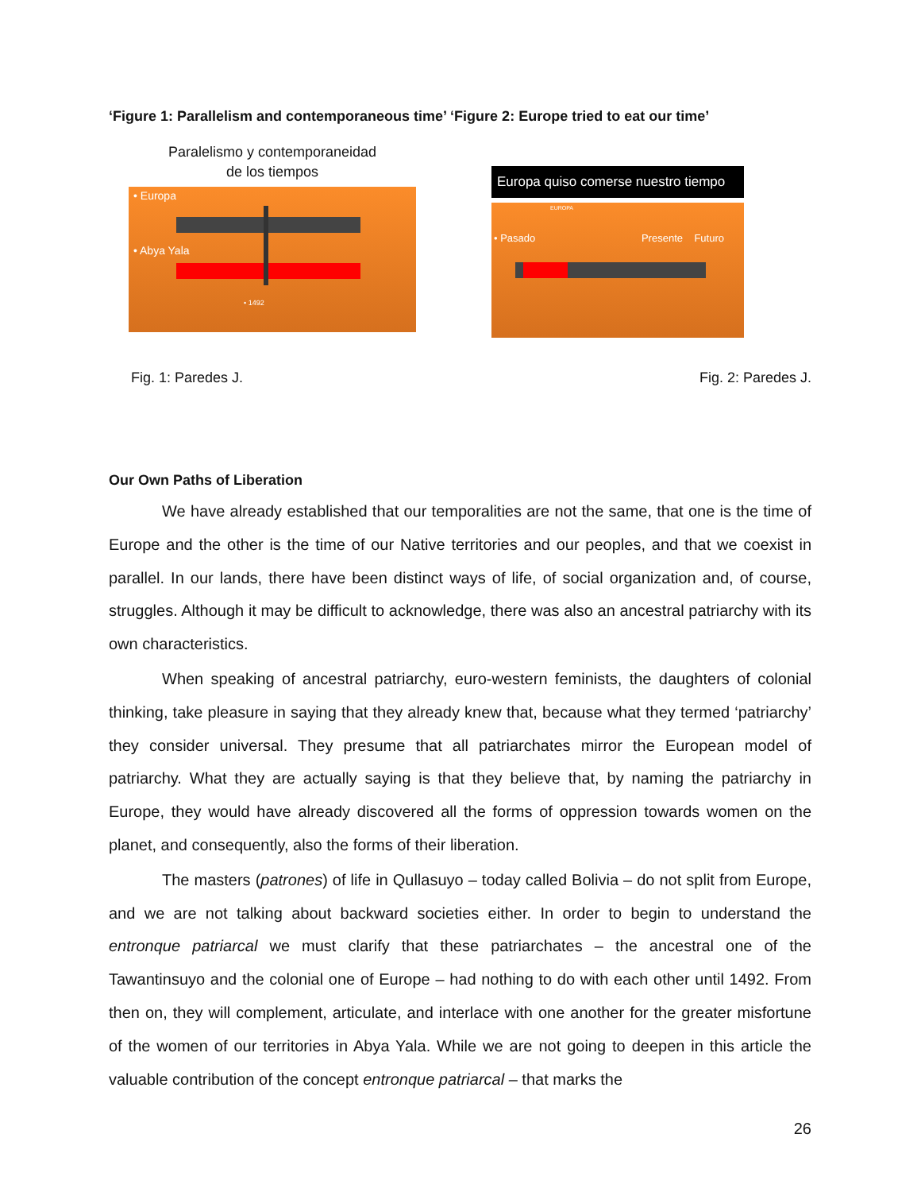‘Figure 1: Parallelism and contemporaneous time’ ‘Figure 2: Europe tried to eat our time’
Paralelismo y contemporaneidad
de los tiempos
• Europa
• Abya Yala
• 1492
Europa quiso comerse nuestro tiempo
EUROPA
• Pasado Presente Futuro
Fig. 1: Paredes J. Fig. 2: Paredes J.
Our Own Paths of Liberation
We have already established that our temporalities are not the same, that one is the time of Europe and the other is the time of our Native territories and our peoples, and that we coexist in parallel. In our lands, there have been distinct ways of life, of social organization and, of course, struggles. Although it may be difficult to acknowledge, there was also an ancestral patriarchy with its own characteristics.
When speaking of ancestral patriarchy, euro-western feminists, the daughters of colonial thinking, take pleasure in saying that they already knew that, because what they termed ‘patriarchy’ they consider universal. They presume that all patriarchates mirror the European model of patriarchy. What they are actually saying is that they believe that, by naming the patriarchy in Europe, they would have already discovered all the forms of oppression towards women on the planet, and consequently, also the forms of their liberation.
The masters (patrones) of life in Qullasuyo – today called Bolivia – do not split from Europe, and we are not talking about backward societies either. In order to begin to understand the entronque patriarcal we must clarify that these patriarchates – the ancestral one of the Tawantinsuyo and the colonial one of Europe – had nothing to do with each other until 1492. From then on, they will complement, articulate, and interlace with one another for the greater misfortune of the women of our territories in Abya Yala. While we are not going to deepen in this article the valuable contribution of the concept entronque patriarcal – that marks the
26